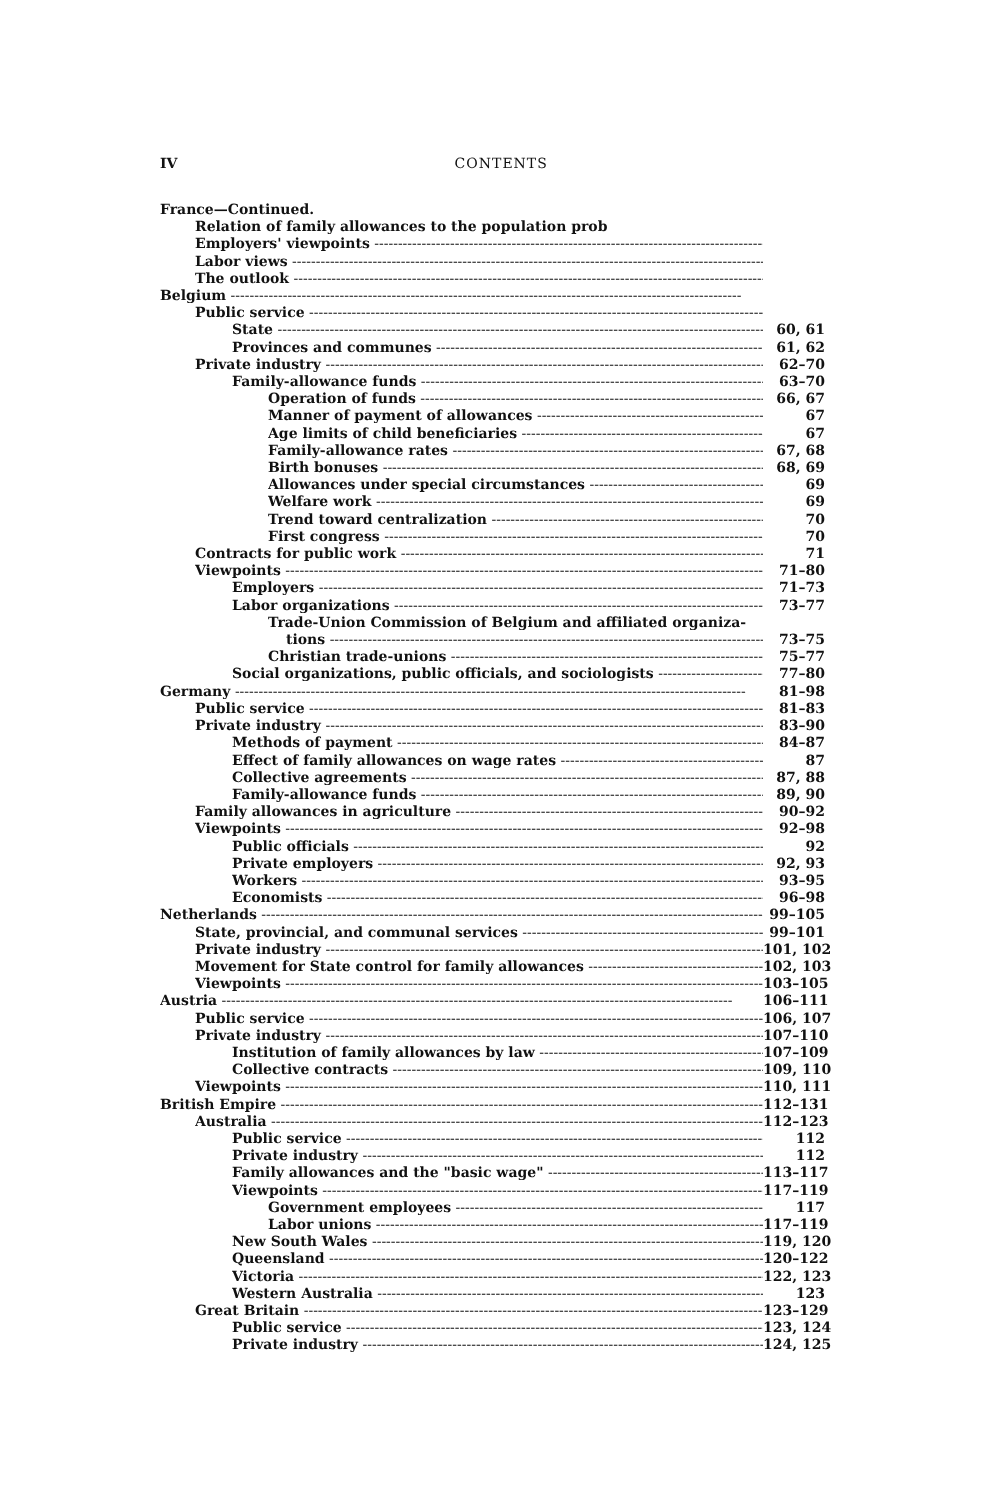IV CONTENTS
France—Continued.
Relation of family allowances to the population prob
Employers' viewpoints
Labor views
The outlook
Belgium
Public service
State 60, 61
Provinces and communes 61, 62
Private industry 62–70
Family-allowance funds 63–70
Operation of funds 66, 67
Manner of payment of allowances 67
Age limits of child beneficiaries 67
Family-allowance rates 67, 68
Birth bonuses 68, 69
Allowances under special circumstances 69
Welfare work 69
Trend toward centralization 70
First congress 70
Contracts for public work 71
Viewpoints 71–80
Employers 71–73
Labor organizations 73–77
Trade-Union Commission of Belgium and affiliated organiza-
tions 73–75
Christian trade-unions 75–77
Social organizations, public officials, and sociologists 77–80
Germany 81–98
Public service 81–83
Private industry 83–90
Methods of payment 84–87
Effect of family allowances on wage rates 87
Collective agreements 87, 88
Family-allowance funds 89, 90
Family allowances in agriculture 90–92
Viewpoints 92–98
Public officials 92
Private employers 92, 93
Workers 93–95
Economists 96–98
Netherlands 99–105
State, provincial, and communal services 99–101
Private industry 101, 102
Movement for State control for family allowances 102, 103
Viewpoints 103–105
Austria 106–111
Public service 106, 107
Private industry 107–110
Institution of family allowances by law 107–109
Collective contracts 109, 110
Viewpoints 110, 111
British Empire 112–131
Australia 112–123
Public service 112
Private industry 112
Family allowances and the "basic wage" 113–117
Viewpoints 117–119
Government employees 117
Labor unions 117–119
New South Wales 119, 120
Queensland 120–122
Victoria 122, 123
Western Australia 123
Great Britain 123–129
Public service 123, 124
Private industry 124, 125